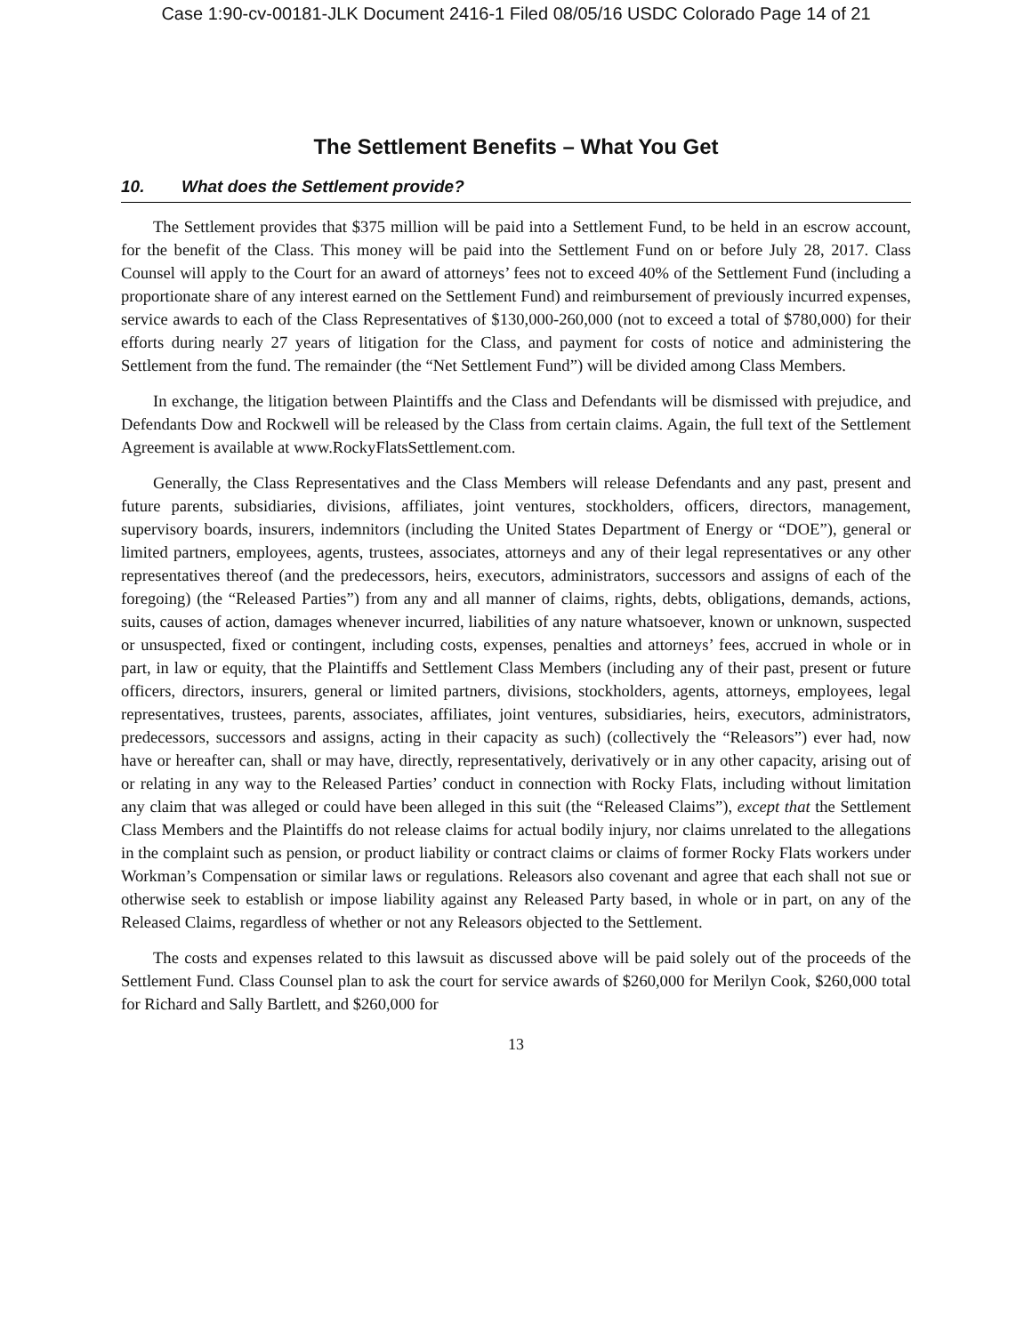Case 1:90-cv-00181-JLK Document 2416-1 Filed 08/05/16 USDC Colorado Page 14 of 21
The Settlement Benefits – What You Get
10. What does the Settlement provide?
The Settlement provides that $375 million will be paid into a Settlement Fund, to be held in an escrow account, for the benefit of the Class. This money will be paid into the Settlement Fund on or before July 28, 2017. Class Counsel will apply to the Court for an award of attorneys’ fees not to exceed 40% of the Settlement Fund (including a proportionate share of any interest earned on the Settlement Fund) and reimbursement of previously incurred expenses, service awards to each of the Class Representatives of $130,000-260,000 (not to exceed a total of $780,000) for their efforts during nearly 27 years of litigation for the Class, and payment for costs of notice and administering the Settlement from the fund. The remainder (the “Net Settlement Fund”) will be divided among Class Members.
In exchange, the litigation between Plaintiffs and the Class and Defendants will be dismissed with prejudice, and Defendants Dow and Rockwell will be released by the Class from certain claims. Again, the full text of the Settlement Agreement is available at www.RockyFlatsSettlement.com.
Generally, the Class Representatives and the Class Members will release Defendants and any past, present and future parents, subsidiaries, divisions, affiliates, joint ventures, stockholders, officers, directors, management, supervisory boards, insurers, indemnitors (including the United States Department of Energy or “DOE”), general or limited partners, employees, agents, trustees, associates, attorneys and any of their legal representatives or any other representatives thereof (and the predecessors, heirs, executors, administrators, successors and assigns of each of the foregoing) (the “Released Parties”) from any and all manner of claims, rights, debts, obligations, demands, actions, suits, causes of action, damages whenever incurred, liabilities of any nature whatsoever, known or unknown, suspected or unsuspected, fixed or contingent, including costs, expenses, penalties and attorneys’ fees, accrued in whole or in part, in law or equity, that the Plaintiffs and Settlement Class Members (including any of their past, present or future officers, directors, insurers, general or limited partners, divisions, stockholders, agents, attorneys, employees, legal representatives, trustees, parents, associates, affiliates, joint ventures, subsidiaries, heirs, executors, administrators, predecessors, successors and assigns, acting in their capacity as such) (collectively the “Releasors”) ever had, now have or hereafter can, shall or may have, directly, representatively, derivatively or in any other capacity, arising out of or relating in any way to the Released Parties’ conduct in connection with Rocky Flats, including without limitation any claim that was alleged or could have been alleged in this suit (the “Released Claims”), except that the Settlement Class Members and the Plaintiffs do not release claims for actual bodily injury, nor claims unrelated to the allegations in the complaint such as pension, or product liability or contract claims or claims of former Rocky Flats workers under Workman’s Compensation or similar laws or regulations. Releasors also covenant and agree that each shall not sue or otherwise seek to establish or impose liability against any Released Party based, in whole or in part, on any of the Released Claims, regardless of whether or not any Releasors objected to the Settlement.
The costs and expenses related to this lawsuit as discussed above will be paid solely out of the proceeds of the Settlement Fund. Class Counsel plan to ask the court for service awards of $260,000 for Merilyn Cook, $260,000 total for Richard and Sally Bartlett, and $260,000 for
13